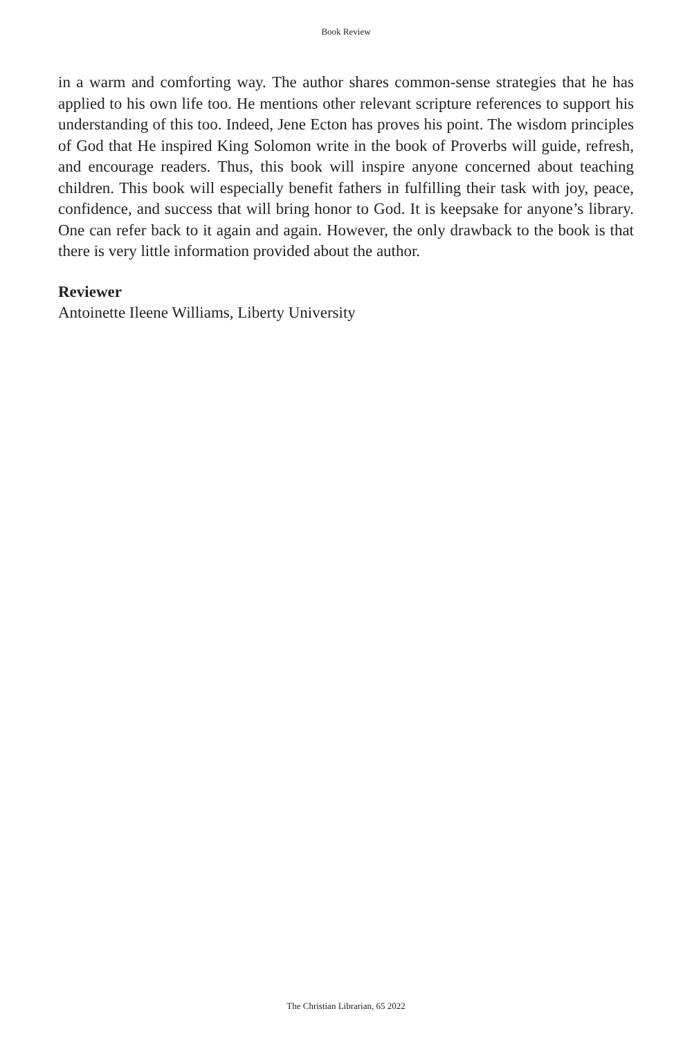Book Review
in a warm and comforting way. The author shares common-sense strategies that he has applied to his own life too. He mentions other relevant scripture references to support his understanding of this too. Indeed, Jene Ecton has proves his point. The wisdom principles of God that He inspired King Solomon write in the book of Proverbs will guide, refresh, and encourage readers. Thus, this book will inspire anyone concerned about teaching children. This book will especially benefit fathers in fulfilling their task with joy, peace, confidence, and success that will bring honor to God. It is keepsake for anyone’s library. One can refer back to it again and again. However, the only drawback to the book is that there is very little information provided about the author.
Reviewer
Antoinette Ileene Williams, Liberty University
The Christian Librarian, 65 2022